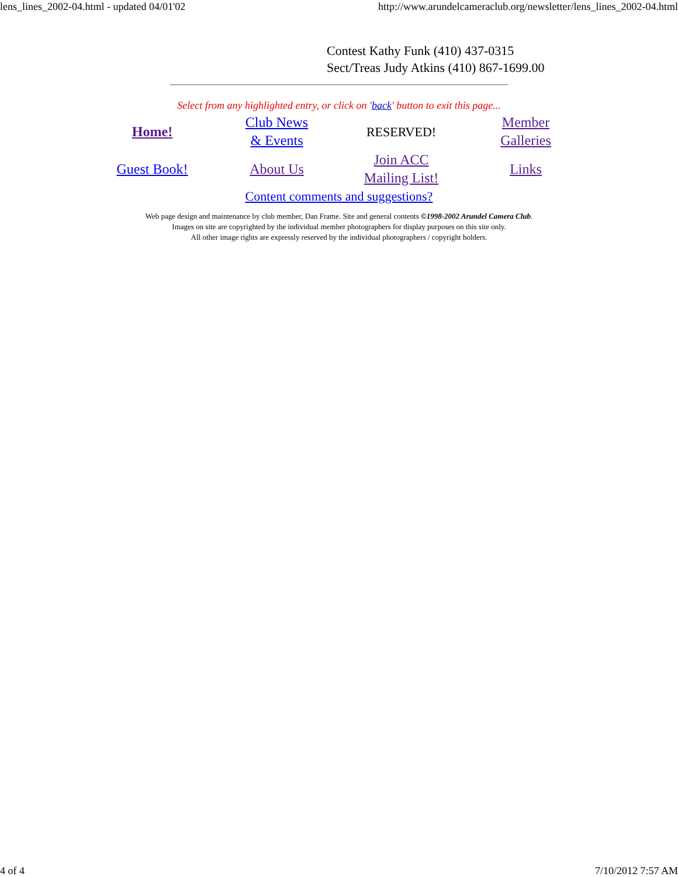lens_lines_2002-04.html - updated 04/01'02 http://www.arundelcameraclub.org/newsletter/lens_lines_2002-04.html
Contest Kathy Funk (410) 437-0315
Sect/Treas Judy Atkins (410) 867-1699.00
Select from any highlighted entry, or click on 'back' button to exit this page...
| Home! | Club News & Events | RESERVED! | Member Galleries |
| Guest Book! | About Us | Join ACC Mailing List! | Links |
Content comments and suggestions?
Web page design and maintenance by club member, Dan Frame. Site and general contents ©1998-2002 Arundel Camera Club.
Images on site are copyrighted by the individual member photographers for display purposes on this site only.
All other image rights are expressly reserved by the individual photographers / copyright holders.
4 of 4 7/10/2012 7:57 AM